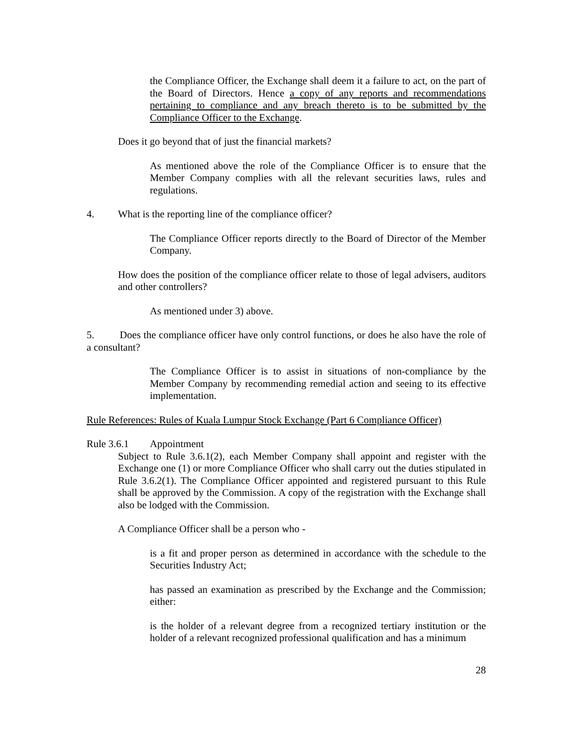the Compliance Officer, the Exchange shall deem it a failure to act, on the part of the Board of Directors. Hence a copy of any reports and recommendations pertaining to compliance and any breach thereto is to be submitted by the Compliance Officer to the Exchange.
Does it go beyond that of just the financial markets?
As mentioned above the role of the Compliance Officer is to ensure that the Member Company complies with all the relevant securities laws, rules and regulations.
4. What is the reporting line of the compliance officer?
The Compliance Officer reports directly to the Board of Director of the Member Company.
How does the position of the compliance officer relate to those of legal advisers, auditors and other controllers?
As mentioned under 3) above.
5. Does the compliance officer have only control functions, or does he also have the role of a consultant?
The Compliance Officer is to assist in situations of non-compliance by the Member Company by recommending remedial action and seeing to its effective implementation.
Rule References: Rules of Kuala Lumpur Stock Exchange (Part 6 Compliance Officer)
Rule 3.6.1 Appointment
Subject to Rule 3.6.1(2), each Member Company shall appoint and register with the Exchange one (1) or more Compliance Officer who shall carry out the duties stipulated in Rule 3.6.2(1). The Compliance Officer appointed and registered pursuant to this Rule shall be approved by the Commission. A copy of the registration with the Exchange shall also be lodged with the Commission.
A Compliance Officer shall be a person who -
is a fit and proper person as determined in accordance with the schedule to the Securities Industry Act;
has passed an examination as prescribed by the Exchange and the Commission; either:
is the holder of a relevant degree from a recognized tertiary institution or the holder of a relevant recognized professional qualification and has a minimum
28